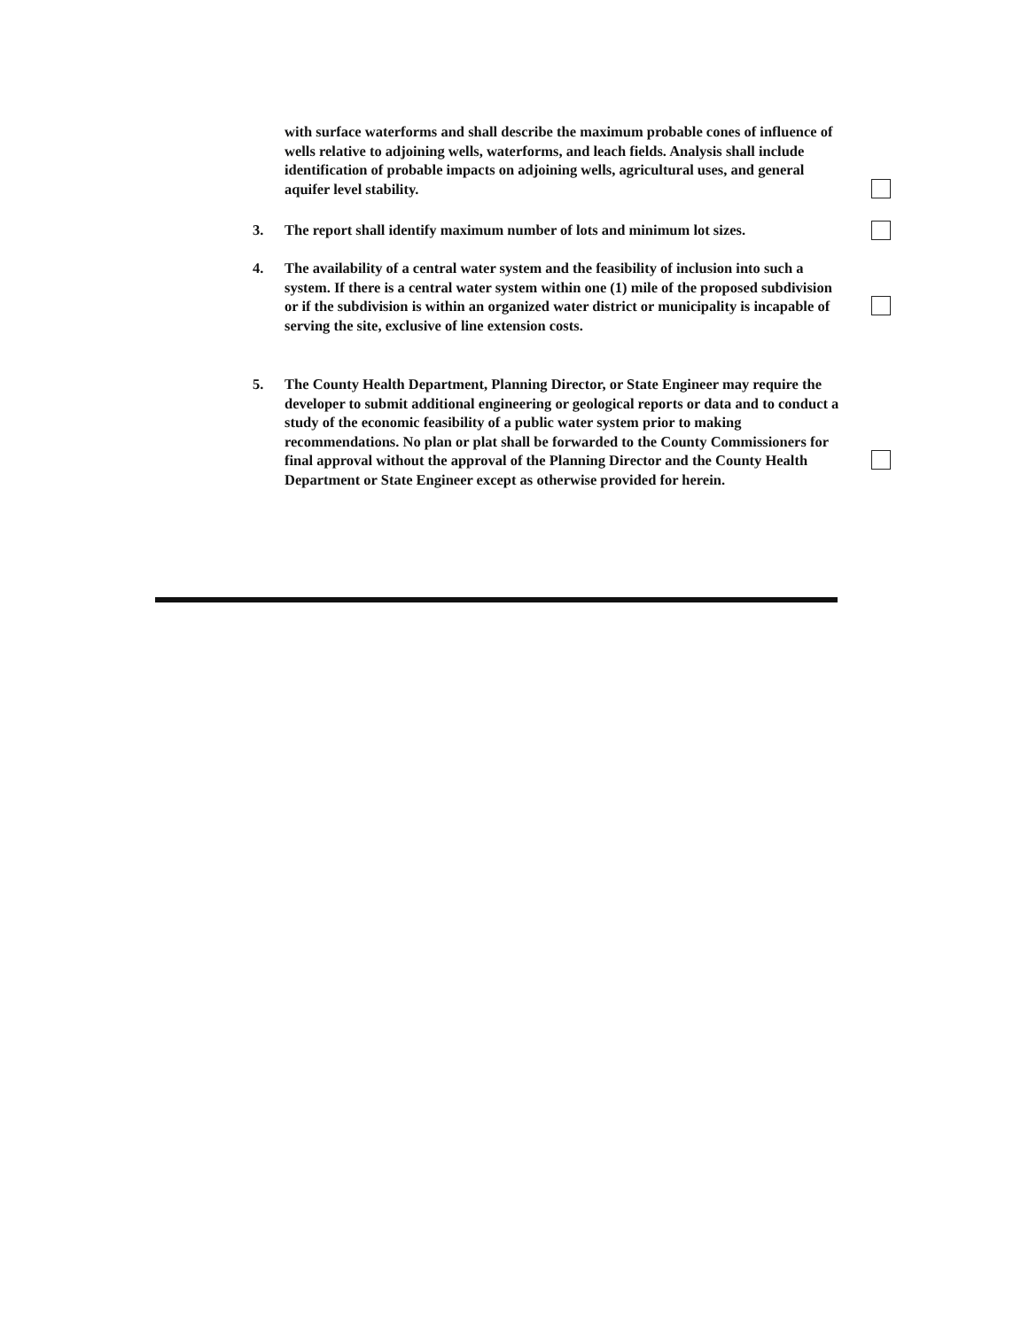with surface waterforms and shall describe the maximum probable cones of influence of wells relative to adjoining wells, waterforms, and leach fields. Analysis shall include identification of probable impacts on adjoining wells, agricultural uses, and general aquifer level stability.
3. The report shall identify maximum number of lots and minimum lot sizes.
4. The availability of a central water system and the feasibility of inclusion into such a system. If there is a central water system within one (1) mile of the proposed subdivision or if the subdivision is within an organized water district or municipality is incapable of serving the site, exclusive of line extension costs.
5. The County Health Department, Planning Director, or State Engineer may require the developer to submit additional engineering or geological reports or data and to conduct a study of the economic feasibility of a public water system prior to making recommendations. No plan or plat shall be forwarded to the County Commissioners for final approval without the approval of the Planning Director and the County Health Department or State Engineer except as otherwise provided for herein.